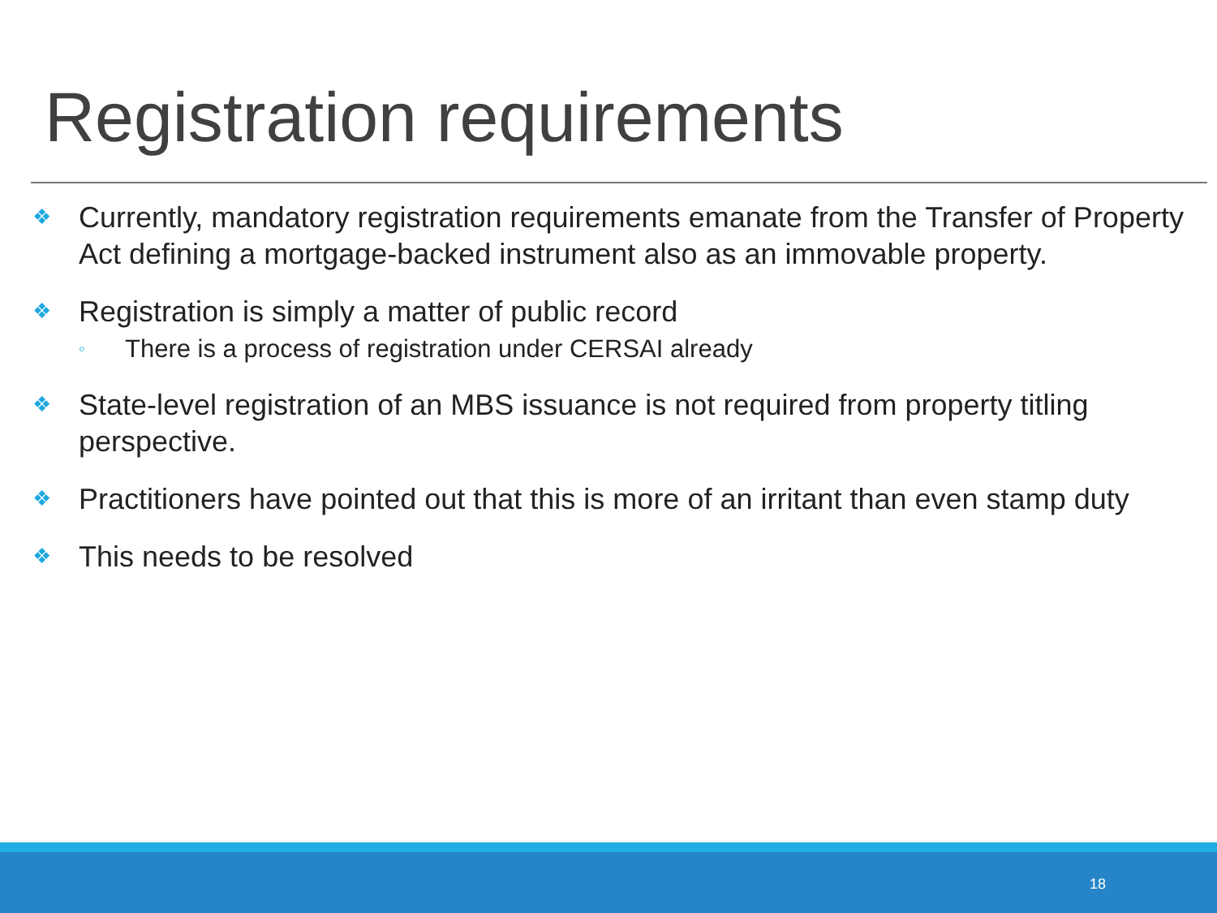Registration requirements
❖ Currently, mandatory registration requirements emanate from the Transfer of Property Act defining a mortgage-backed instrument also as an immovable property.
❖ Registration is simply a matter of public record
◦ There is a process of registration under CERSAI already
❖ State-level registration of an MBS issuance is not required from property titling perspective.
❖ Practitioners have pointed out that this is more of an irritant than even stamp duty
❖ This needs to be resolved
18